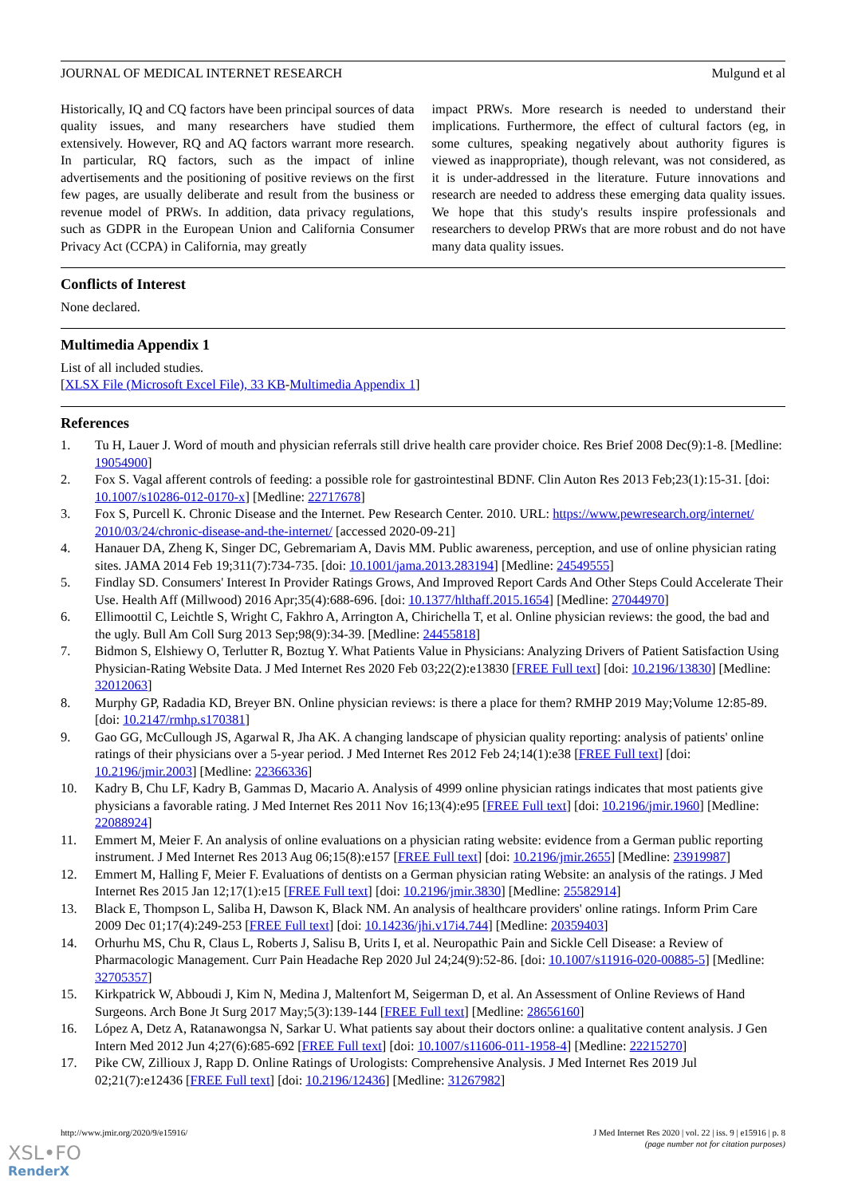JOURNAL OF MEDICAL INTERNET RESEARCH Mulgund et al
Historically, IQ and CQ factors have been principal sources of data quality issues, and many researchers have studied them extensively. However, RQ and AQ factors warrant more research. In particular, RQ factors, such as the impact of inline advertisements and the positioning of positive reviews on the first few pages, are usually deliberate and result from the business or revenue model of PRWs. In addition, data privacy regulations, such as GDPR in the European Union and California Consumer Privacy Act (CCPA) in California, may greatly
impact PRWs. More research is needed to understand their implications. Furthermore, the effect of cultural factors (eg, in some cultures, speaking negatively about authority figures is viewed as inappropriate), though relevant, was not considered, as it is under-addressed in the literature. Future innovations and research are needed to address these emerging data quality issues. We hope that this study's results inspire professionals and researchers to develop PRWs that are more robust and do not have many data quality issues.
Conflicts of Interest
None declared.
Multimedia Appendix 1
List of all included studies.
[XLSX File (Microsoft Excel File), 33 KB-Multimedia Appendix 1]
References
1. Tu H, Lauer J. Word of mouth and physician referrals still drive health care provider choice. Res Brief 2008 Dec(9):1-8. [Medline: 19054900]
2. Fox S. Vagal afferent controls of feeding: a possible role for gastrointestinal BDNF. Clin Auton Res 2013 Feb;23(1):15-31. [doi: 10.1007/s10286-012-0170-x] [Medline: 22717678]
3. Fox S, Purcell K. Chronic Disease and the Internet. Pew Research Center. 2010. URL: https://www.pewresearch.org/internet/ 2010/03/24/chronic-disease-and-the-internet/ [accessed 2020-09-21]
4. Hanauer DA, Zheng K, Singer DC, Gebremariam A, Davis MM. Public awareness, perception, and use of online physician rating sites. JAMA 2014 Feb 19;311(7):734-735. [doi: 10.1001/jama.2013.283194] [Medline: 24549555]
5. Findlay SD. Consumers' Interest In Provider Ratings Grows, And Improved Report Cards And Other Steps Could Accelerate Their Use. Health Aff (Millwood) 2016 Apr;35(4):688-696. [doi: 10.1377/hlthaff.2015.1654] [Medline: 27044970]
6. Ellimoottil C, Leichtle S, Wright C, Fakhro A, Arrington A, Chirichella T, et al. Online physician reviews: the good, the bad and the ugly. Bull Am Coll Surg 2013 Sep;98(9):34-39. [Medline: 24455818]
7. Bidmon S, Elshiewy O, Terlutter R, Boztug Y. What Patients Value in Physicians: Analyzing Drivers of Patient Satisfaction Using Physician-Rating Website Data. J Med Internet Res 2020 Feb 03;22(2):e13830 [FREE Full text] [doi: 10.2196/13830] [Medline: 32012063]
8. Murphy GP, Radadia KD, Breyer BN. Online physician reviews: is there a place for them? RMHP 2019 May;Volume 12:85-89. [doi: 10.2147/rmhp.s170381]
9. Gao GG, McCullough JS, Agarwal R, Jha AK. A changing landscape of physician quality reporting: analysis of patients' online ratings of their physicians over a 5-year period. J Med Internet Res 2012 Feb 24;14(1):e38 [FREE Full text] [doi: 10.2196/jmir.2003] [Medline: 22366336]
10. Kadry B, Chu LF, Kadry B, Gammas D, Macario A. Analysis of 4999 online physician ratings indicates that most patients give physicians a favorable rating. J Med Internet Res 2011 Nov 16;13(4):e95 [FREE Full text] [doi: 10.2196/jmir.1960] [Medline: 22088924]
11. Emmert M, Meier F. An analysis of online evaluations on a physician rating website: evidence from a German public reporting instrument. J Med Internet Res 2013 Aug 06;15(8):e157 [FREE Full text] [doi: 10.2196/jmir.2655] [Medline: 23919987]
12. Emmert M, Halling F, Meier F. Evaluations of dentists on a German physician rating Website: an analysis of the ratings. J Med Internet Res 2015 Jan 12;17(1):e15 [FREE Full text] [doi: 10.2196/jmir.3830] [Medline: 25582914]
13. Black E, Thompson L, Saliba H, Dawson K, Black NM. An analysis of healthcare providers' online ratings. Inform Prim Care 2009 Dec 01;17(4):249-253 [FREE Full text] [doi: 10.14236/jhi.v17i4.744] [Medline: 20359403]
14. Orhurhu MS, Chu R, Claus L, Roberts J, Salisu B, Urits I, et al. Neuropathic Pain and Sickle Cell Disease: a Review of Pharmacologic Management. Curr Pain Headache Rep 2020 Jul 24;24(9):52-86. [doi: 10.1007/s11916-020-00885-5] [Medline: 32705357]
15. Kirkpatrick W, Abboudi J, Kim N, Medina J, Maltenfort M, Seigerman D, et al. An Assessment of Online Reviews of Hand Surgeons. Arch Bone Jt Surg 2017 May;5(3):139-144 [FREE Full text] [Medline: 28656160]
16. López A, Detz A, Ratanawongsa N, Sarkar U. What patients say about their doctors online: a qualitative content analysis. J Gen Intern Med 2012 Jun 4;27(6):685-692 [FREE Full text] [doi: 10.1007/s11606-011-1958-4] [Medline: 22215270]
17. Pike CW, Zillioux J, Rapp D. Online Ratings of Urologists: Comprehensive Analysis. J Med Internet Res 2019 Jul 02;21(7):e12436 [FREE Full text] [doi: 10.2196/12436] [Medline: 31267982]
http://www.jmir.org/2020/9/e15916/ J Med Internet Res 2020 | vol. 22 | iss. 9 | e15916 | p. 8
(page number not for citation purposes)
XSL•FO
RenderX